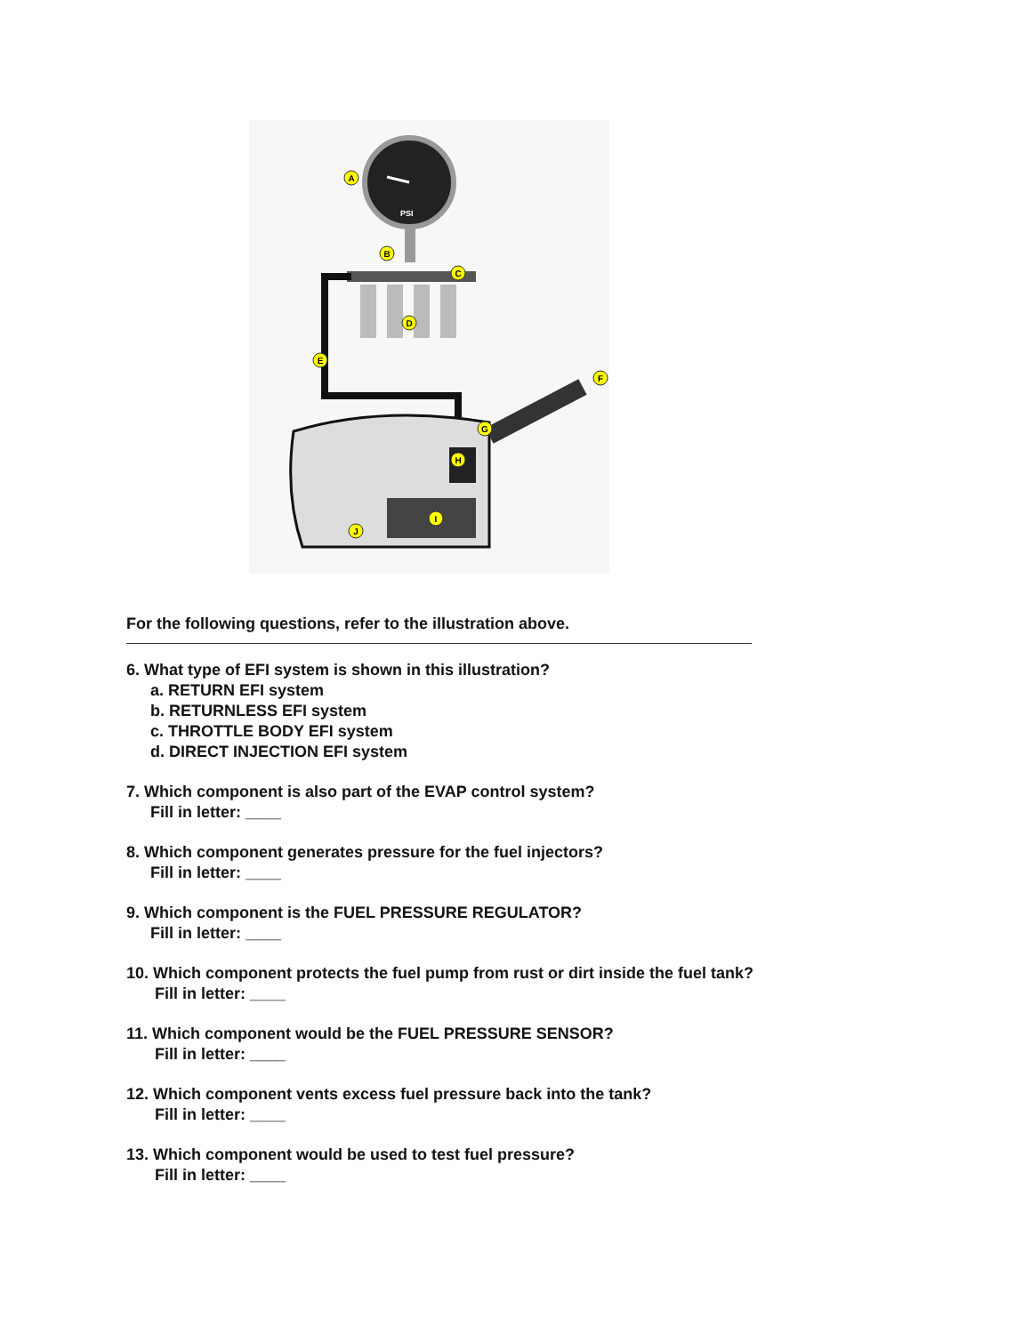PSI
A
B
C
D
E
F
G
H
I
J
For the following questions, refer to the illustration above.
6. What type of EFI system is shown in this illustration?
a. RETURN EFI system
b. RETURNLESS EFI system
c. THROTTLE BODY EFI system
d. DIRECT INJECTION EFI system
7. Which component is also part of the EVAP control system?
Fill in letter: ____
8. Which component generates pressure for the fuel injectors?
Fill in letter: ____
9. Which component is the FUEL PRESSURE REGULATOR?
Fill in letter: ____
10. Which component protects the fuel pump from rust or dirt inside the fuel tank?
Fill in letter: ____
11. Which component would be the FUEL PRESSURE SENSOR?
Fill in letter: ____
12. Which component vents excess fuel pressure back into the tank?
Fill in letter: ____
13. Which component would be used to test fuel pressure?
Fill in letter: ____